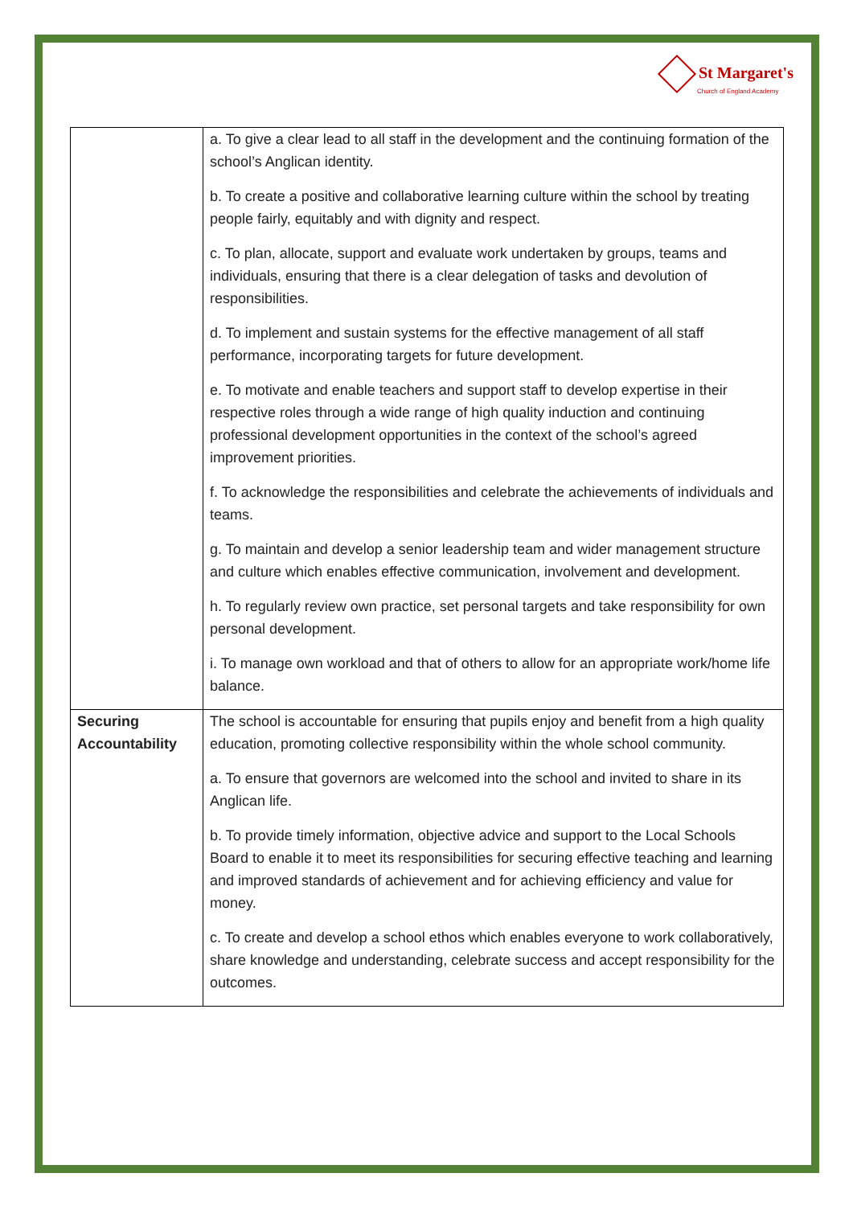St Margaret's
Church of England Academy
| | a. To give a clear lead to all staff in the development and the continuing formation of the school’s Anglican identity. b. To create a positive and collaborative learning culture within the school by treating people fairly, equitably and with dignity and respect. c. To plan, allocate, support and evaluate work undertaken by groups, teams and individuals, ensuring that there is a clear delegation of tasks and devolution of responsibilities. d. To implement and sustain systems for the effective management of all staff performance, incorporating targets for future development. e. To motivate and enable teachers and support staff to develop expertise in their respective roles through a wide range of high quality induction and continuing professional development opportunities in the context of the school’s agreed improvement priorities. f. To acknowledge the responsibilities and celebrate the achievements of individuals and teams. g. To maintain and develop a senior leadership team and wider management structure and culture which enables effective communication, involvement and development. h. To regularly review own practice, set personal targets and take responsibility for own personal development. i. To manage own workload and that of others to allow for an appropriate work/home life balance. |
| Securing Accountability | The school is accountable for ensuring that pupils enjoy and benefit from a high quality education, promoting collective responsibility within the whole school community. a. To ensure that governors are welcomed into the school and invited to share in its Anglican life. b. To provide timely information, objective advice and support to the Local Schools Board to enable it to meet its responsibilities for securing effective teaching and learning and improved standards of achievement and for achieving efficiency and value for money. c. To create and develop a school ethos which enables everyone to work collaboratively, share knowledge and understanding, celebrate success and accept responsibility for the outcomes. |